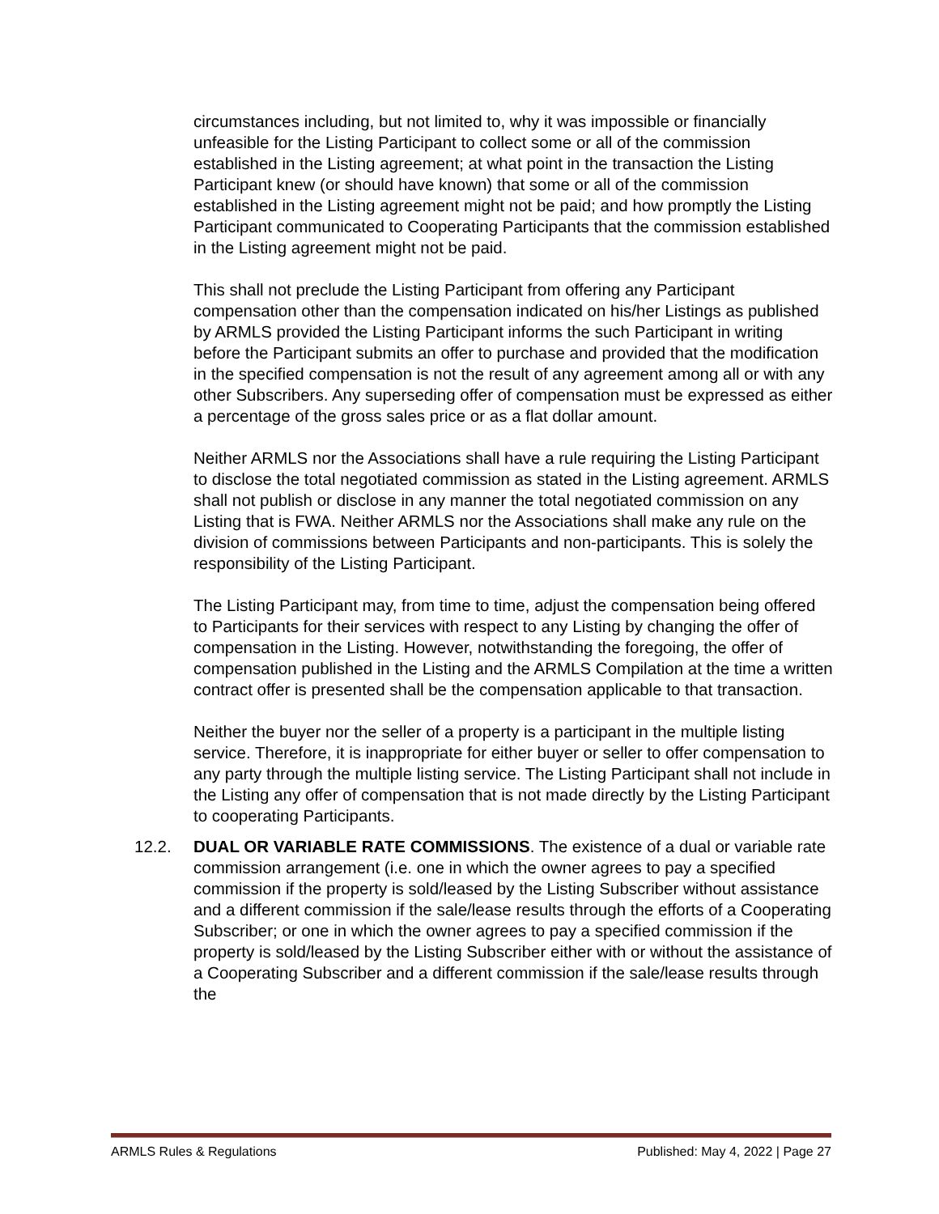circumstances including, but not limited to, why it was impossible or financially unfeasible for the Listing Participant to collect some or all of the commission established in the Listing agreement; at what point in the transaction the Listing Participant knew (or should have known) that some or all of the commission established in the Listing agreement might not be paid; and how promptly the Listing Participant communicated to Cooperating Participants that the commission established in the Listing agreement might not be paid.
This shall not preclude the Listing Participant from offering any Participant compensation other than the compensation indicated on his/her Listings as published by ARMLS provided the Listing Participant informs the such Participant in writing before the Participant submits an offer to purchase and provided that the modification in the specified compensation is not the result of any agreement among all or with any other Subscribers. Any superseding offer of compensation must be expressed as either a percentage of the gross sales price or as a flat dollar amount.
Neither ARMLS nor the Associations shall have a rule requiring the Listing Participant to disclose the total negotiated commission as stated in the Listing agreement. ARMLS shall not publish or disclose in any manner the total negotiated commission on any Listing that is FWA. Neither ARMLS nor the Associations shall make any rule on the division of commissions between Participants and non-participants. This is solely the responsibility of the Listing Participant.
The Listing Participant may, from time to time, adjust the compensation being offered to Participants for their services with respect to any Listing by changing the offer of compensation in the Listing. However, notwithstanding the foregoing, the offer of compensation published in the Listing and the ARMLS Compilation at the time a written contract offer is presented shall be the compensation applicable to that transaction.
Neither the buyer nor the seller of a property is a participant in the multiple listing service. Therefore, it is inappropriate for either buyer or seller to offer compensation to any party through the multiple listing service. The Listing Participant shall not include in the Listing any offer of compensation that is not made directly by the Listing Participant to cooperating Participants.
12.2. DUAL OR VARIABLE RATE COMMISSIONS. The existence of a dual or variable rate commission arrangement (i.e. one in which the owner agrees to pay a specified commission if the property is sold/leased by the Listing Subscriber without assistance and a different commission if the sale/lease results through the efforts of a Cooperating Subscriber; or one in which the owner agrees to pay a specified commission if the property is sold/leased by the Listing Subscriber either with or without the assistance of a Cooperating Subscriber and a different commission if the sale/lease results through the
ARMLS Rules & Regulations Published: May 4, 2022 | Page 27